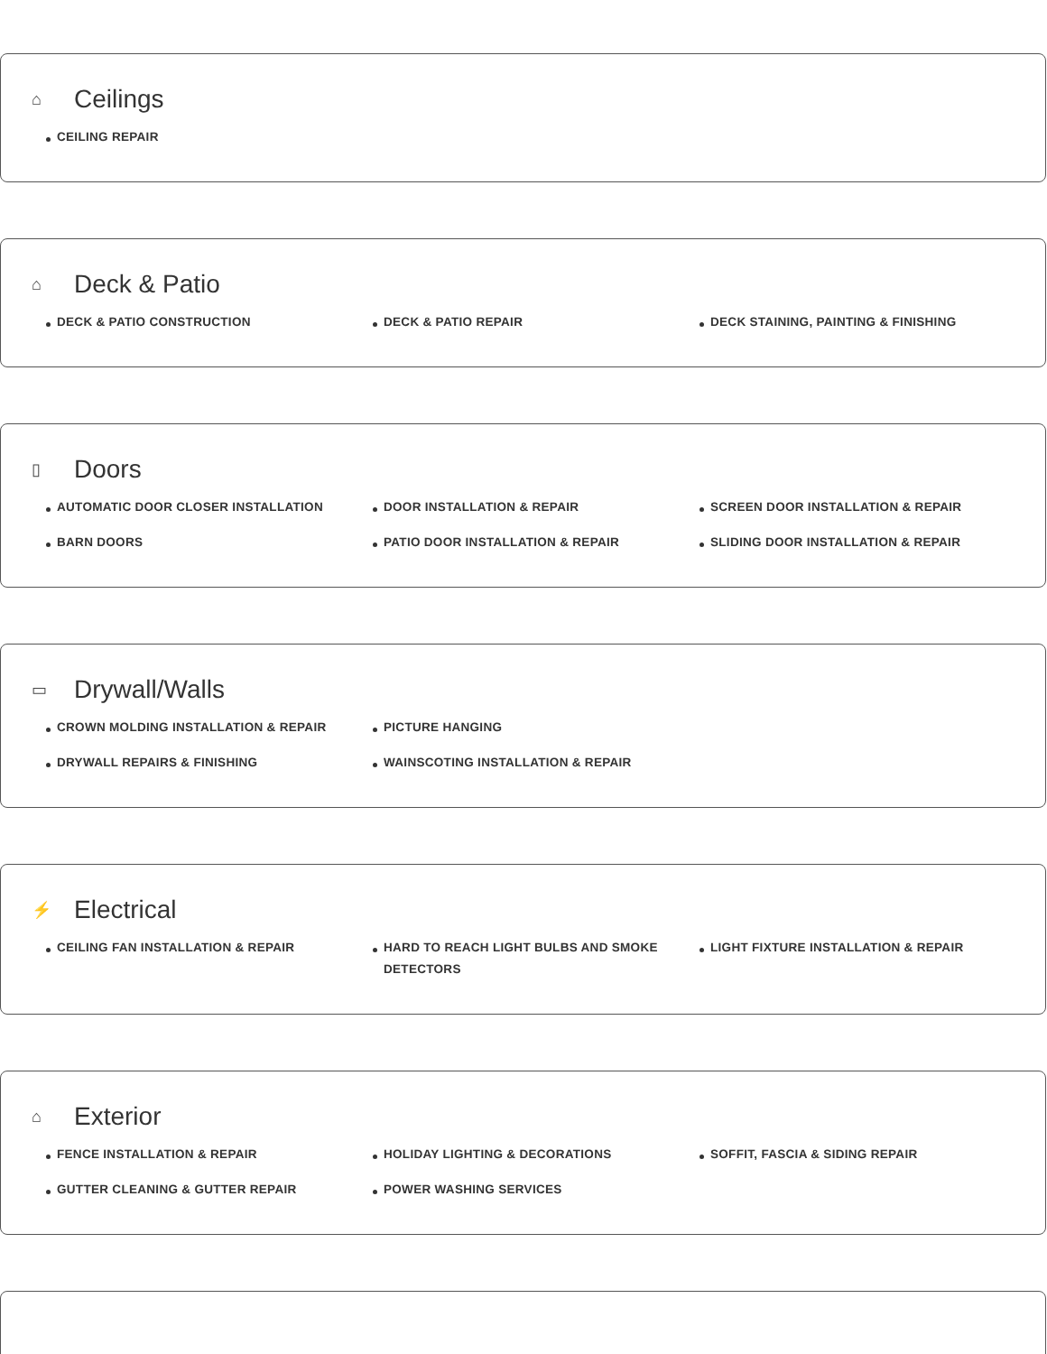⌂ Ceilings
CEILING REPAIR
⌂ Deck & Patio
DECK & PATIO CONSTRUCTION
DECK & PATIO REPAIR
DECK STAINING, PAINTING & FINISHING
▯ Doors
AUTOMATIC DOOR CLOSER INSTALLATION
BARN DOORS
DOOR INSTALLATION & REPAIR
PATIO DOOR INSTALLATION & REPAIR
SCREEN DOOR INSTALLATION & REPAIR
SLIDING DOOR INSTALLATION & REPAIR
▭ Drywall/Walls
CROWN MOLDING INSTALLATION & REPAIR
DRYWALL REPAIRS & FINISHING
PICTURE HANGING
WAINSCOTING INSTALLATION & REPAIR
⚡ Electrical
CEILING FAN INSTALLATION & REPAIR
HARD TO REACH LIGHT BULBS AND SMOKE DETECTORS
LIGHT FIXTURE INSTALLATION & REPAIR
⌂ Exterior
FENCE INSTALLATION & REPAIR
GUTTER CLEANING & GUTTER REPAIR
HOLIDAY LIGHTING & DECORATIONS
POWER WASHING SERVICES
SOFFIT, FASCIA & SIDING REPAIR